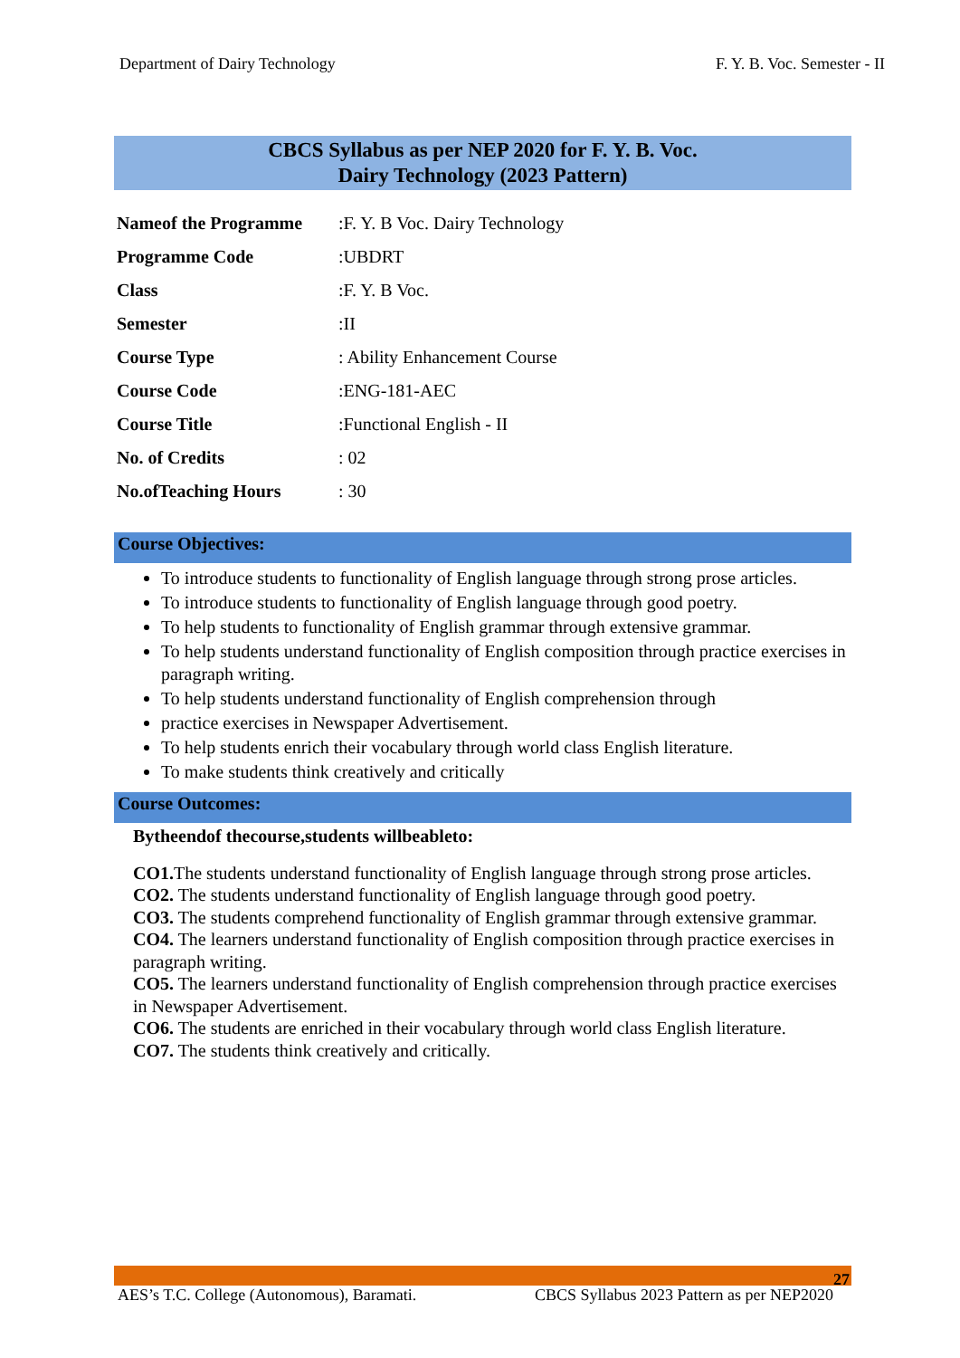Department of Dairy Technology F. Y. B. Voc. Semester - II
CBCS Syllabus as per NEP 2020 for F. Y. B. Voc.
Dairy Technology (2023 Pattern)
Nameof the Programme:F. Y. B Voc. Dairy Technology
Programme Code:UBDRT
Class:F. Y. B Voc.
Semester:II
Course Type: Ability Enhancement Course
Course Code:ENG-181-AEC
Course Title:Functional English - II
No. of Credits: 02
No.ofTeaching Hours: 30
Course Objectives:
To introduce students to functionality of English language through strong prose articles.
To introduce students to functionality of English language through good poetry.
To help students to functionality of English grammar through extensive grammar.
To help students understand functionality of English composition through practice exercises in paragraph writing.
To help students understand functionality of English comprehension through
practice exercises in Newspaper Advertisement.
To help students enrich their vocabulary through world class English literature.
To make students think creatively and critically
Course Outcomes:
Bytheendof thecourse,students willbeableto:
CO1. The students understand functionality of English language through strong prose articles.
CO2. The students understand functionality of English language through good poetry.
CO3. The students comprehend functionality of English grammar through extensive grammar.
CO4. The learners understand functionality of English composition through practice exercises in paragraph writing.
CO5. The learners understand functionality of English comprehension through practice exercises in Newspaper Advertisement.
CO6. The students are enriched in their vocabulary through world class English literature.
CO7. The students think creatively and critically.
27
AES’s T.C. College (Autonomous), Baramati. CBCS Syllabus 2023 Pattern as per NEP2020